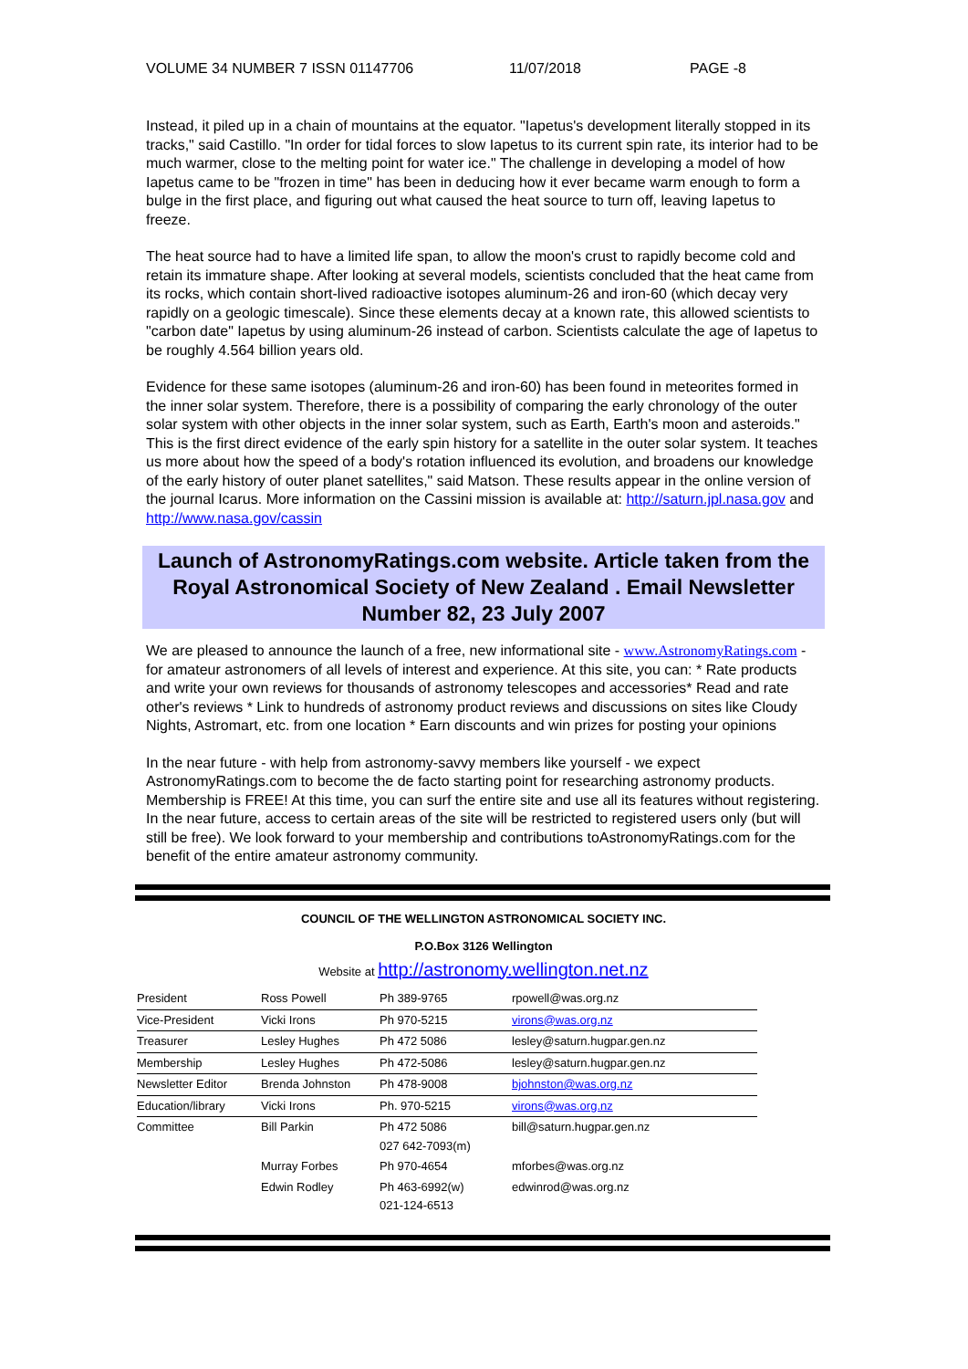VOLUME 34 NUMBER 7 ISSN 01147706 11/07/2018 PAGE -8
Instead, it piled up in a chain of mountains at the equator. "Iapetus's development literally stopped in its tracks," said Castillo. "In order for tidal forces to slow Iapetus to its current spin rate, its interior had to be much warmer, close to the melting point for water ice." The challenge in developing a model of how Iapetus came to be "frozen in time" has been in deducing how it ever became warm enough to form a bulge in the first place, and figuring out what caused the heat source to turn off, leaving Iapetus to freeze.
The heat source had to have a limited life span, to allow the moon's crust to rapidly become cold and retain its immature shape. After looking at several models, scientists concluded that the heat came from its rocks, which contain short-lived radioactive isotopes aluminum-26 and iron-60 (which decay very rapidly on a geologic timescale). Since these elements decay at a known rate, this allowed scientists to "carbon date" Iapetus by using aluminum-26 instead of carbon. Scientists calculate the age of Iapetus to be roughly 4.564 billion years old.
Evidence for these same isotopes (aluminum-26 and iron-60) has been found in meteorites formed in the inner solar system. Therefore, there is a possibility of comparing the early chronology of the outer solar system with other objects in the inner solar system, such as Earth, Earth's moon and asteroids." This is the first direct evidence of the early spin history for a satellite in the outer solar system. It teaches us more about how the speed of a body's rotation influenced its evolution, and broadens our knowledge of the early history of outer planet satellites," said Matson. These results appear in the online version of the journal Icarus. More information on the Cassini mission is available at: http://saturn.jpl.nasa.gov and http://www.nasa.gov/cassin
Launch of AstronomyRatings.com website. Article taken from the Royal Astronomical Society of New Zealand . Email Newsletter Number 82, 23 July 2007
We are pleased to announce the launch of a free, new informational site - www.AstronomyRatings.com - for amateur astronomers of all levels of interest and experience. At this site, you can: * Rate products and write your own reviews for thousands of astronomy telescopes and accessories* Read and rate other's reviews * Link to hundreds of astronomy product reviews and discussions on sites like Cloudy Nights, Astromart, etc. from one location * Earn discounts and win prizes for posting your opinions
In the near future - with help from astronomy-savvy members like yourself - we expect AstronomyRatings.com to become the de facto starting point for researching astronomy products. Membership is FREE! At this time, you can surf the entire site and use all its features without registering. In the near future, access to certain areas of the site will be restricted to registered users only (but will still be free). We look forward to your membership and contributions toAstronomyRatings.com for the benefit of the entire amateur astronomy community.
COUNCIL OF THE WELLINGTON ASTRONOMICAL SOCIETY INC.
P.O.Box 3126 Wellington
Website at http://astronomy.wellington.net.nz
| President | Ross Powell | Ph 389-9765 | rpowell@was.org.nz |
| Vice-President | Vicki Irons | Ph 970-5215 | virons@was.org.nz |
| Treasurer | Lesley Hughes | Ph 472 5086 | lesley@saturn.hugpar.gen.nz |
| Membership | Lesley Hughes | Ph 472-5086 | lesley@saturn.hugpar.gen.nz |
| Newsletter Editor | Brenda Johnston | Ph 478-9008 | bjohnston@was.org.nz |
| Education/library | Vicki Irons | Ph. 970-5215 | virons@was.org.nz |
| Committee | Bill Parkin | Ph 472 5086 027 642-7093(m) | bill@saturn.hugpar.gen.nz |
| | Murray Forbes | Ph 970-4654 | mforbes@was.org.nz |
| | Edwin Rodley | Ph 463-6992(w) 021-124-6513 | edwinrod@was.org.nz |